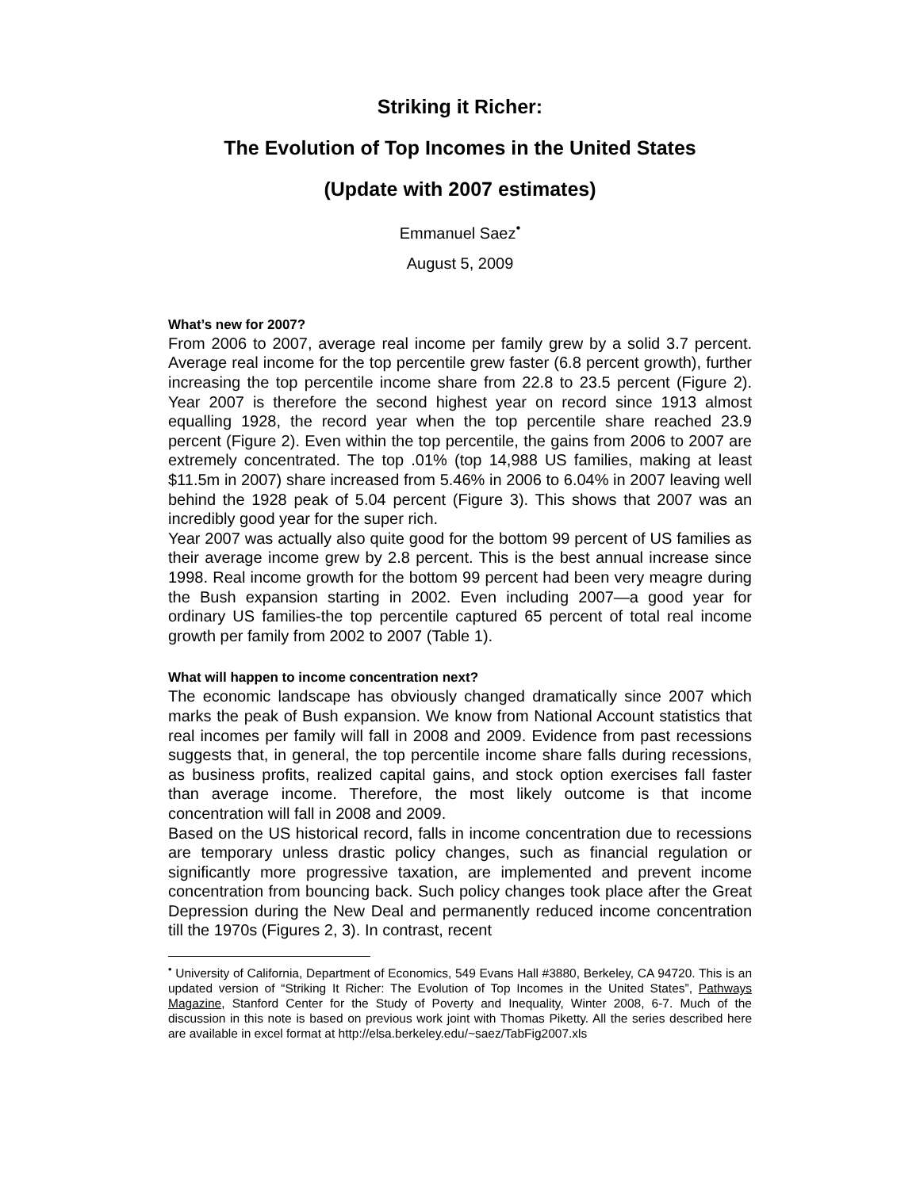Striking it Richer:
The Evolution of Top Incomes in the United States
(Update with 2007 estimates)
Emmanuel Saez<sup>•</sup>
August 5, 2009
What’s new for 2007?
From 2006 to 2007, average real income per family grew by a solid 3.7 percent. Average real income for the top percentile grew faster (6.8 percent growth), further increasing the top percentile income share from 22.8 to 23.5 percent (Figure 2). Year 2007 is therefore the second highest year on record since 1913 almost equalling 1928, the record year when the top percentile share reached 23.9 percent (Figure 2). Even within the top percentile, the gains from 2006 to 2007 are extremely concentrated. The top .01% (top 14,988 US families, making at least $11.5m in 2007) share increased from 5.46% in 2006 to 6.04% in 2007 leaving well behind the 1928 peak of 5.04 percent (Figure 3). This shows that 2007 was an incredibly good year for the super rich.
Year 2007 was actually also quite good for the bottom 99 percent of US families as their average income grew by 2.8 percent. This is the best annual increase since 1998. Real income growth for the bottom 99 percent had been very meagre during the Bush expansion starting in 2002. Even including 2007—a good year for ordinary US families-the top percentile captured 65 percent of total real income growth per family from 2002 to 2007 (Table 1).
What will happen to income concentration next?
The economic landscape has obviously changed dramatically since 2007 which marks the peak of Bush expansion. We know from National Account statistics that real incomes per family will fall in 2008 and 2009. Evidence from past recessions suggests that, in general, the top percentile income share falls during recessions, as business profits, realized capital gains, and stock option exercises fall faster than average income. Therefore, the most likely outcome is that income concentration will fall in 2008 and 2009.
Based on the US historical record, falls in income concentration due to recessions are temporary unless drastic policy changes, such as financial regulation or significantly more progressive taxation, are implemented and prevent income concentration from bouncing back. Such policy changes took place after the Great Depression during the New Deal and permanently reduced income concentration till the 1970s (Figures 2, 3). In contrast, recent
<sup>•</sup> University of California, Department of Economics, 549 Evans Hall #3880, Berkeley, CA 94720. This is an updated version of “Striking It Richer: The Evolution of Top Incomes in the United States”, Pathways Magazine, Stanford Center for the Study of Poverty and Inequality, Winter 2008, 6-7. Much of the discussion in this note is based on previous work joint with Thomas Piketty. All the series described here are available in excel format at http://elsa.berkeley.edu/~saez/TabFig2007.xls